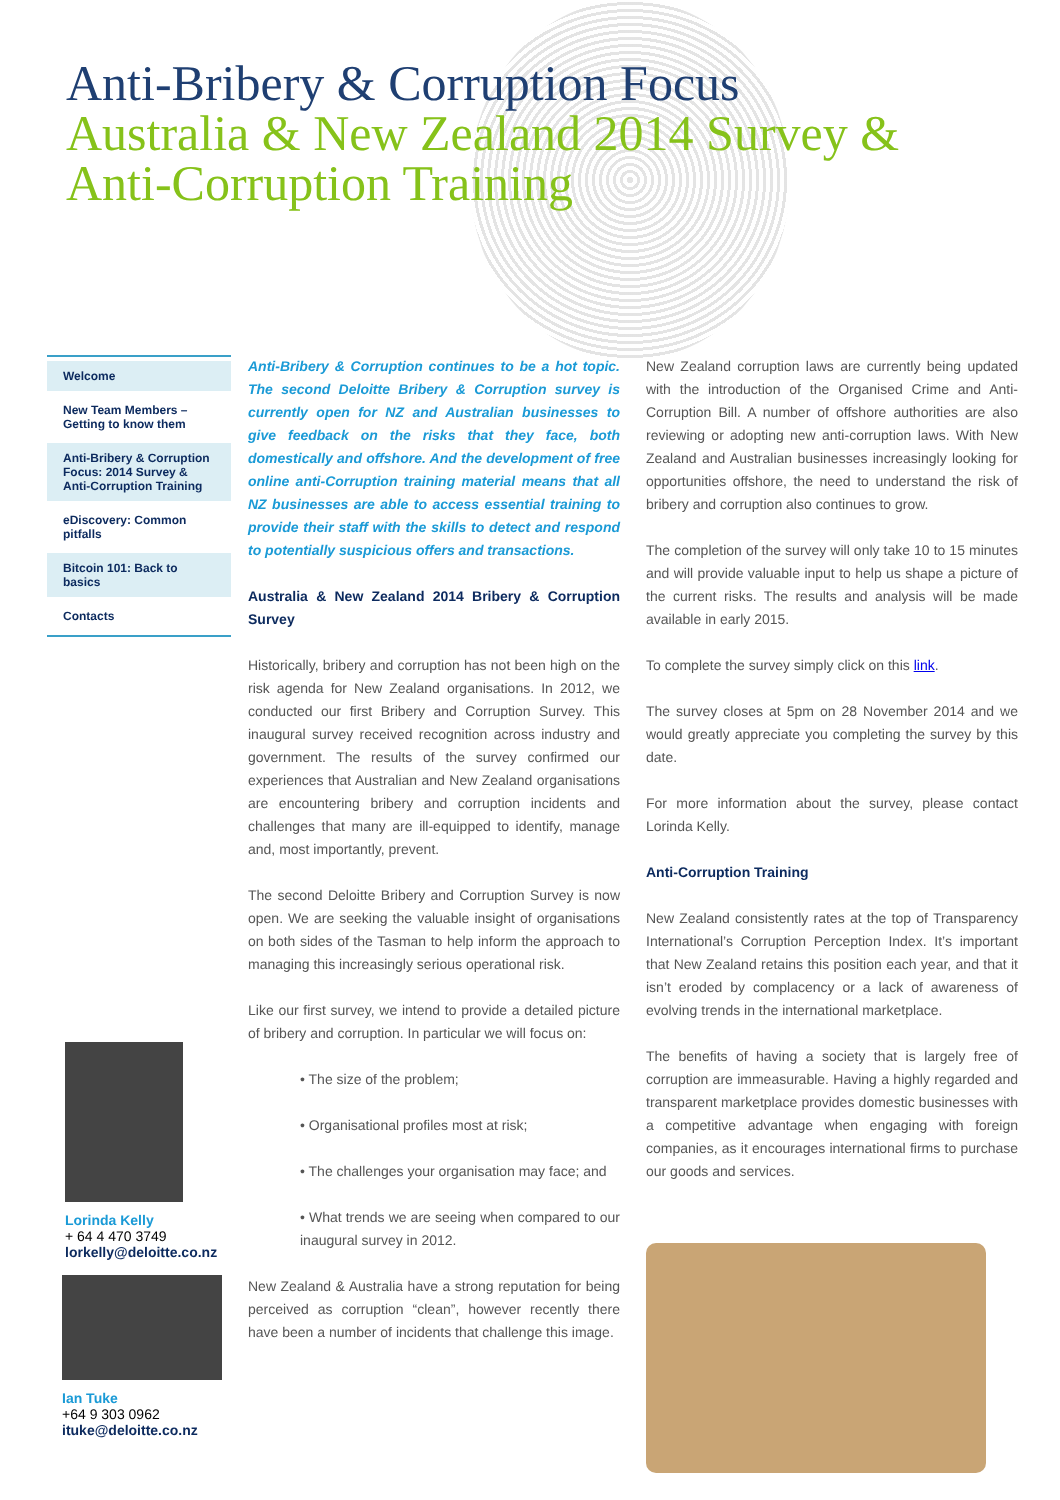Anti-Bribery & Corruption Focus
Australia & New Zealand 2014 Survey &
Anti-Corruption Training
Welcome
New Team Members – Getting to know them
Anti-Bribery & Corruption Focus: 2014 Survey & Anti-Corruption Training
eDiscovery: Common pitfalls
Bitcoin 101: Back to basics
Contacts
Lorinda Kelly
+ 64 4 470 3749
lorkelly@deloitte.co.nz
Ian Tuke
+64 9 303 0962
ituke@deloitte.co.nz
Anti-Bribery & Corruption continues to be a hot topic. The second Deloitte Bribery & Corruption survey is currently open for NZ and Australian businesses to give feedback on the risks that they face, both domestically and offshore. And the development of free online anti-Corruption training material means that all NZ businesses are able to access essential training to provide their staff with the skills to detect and respond to potentially suspicious offers and transactions.
Australia & New Zealand 2014 Bribery & Corruption Survey
Historically, bribery and corruption has not been high on the risk agenda for New Zealand organisations. In 2012, we conducted our first Bribery and Corruption Survey. This inaugural survey received recognition across industry and government. The results of the survey confirmed our experiences that Australian and New Zealand organisations are encountering bribery and corruption incidents and challenges that many are ill-equipped to identify, manage and, most importantly, prevent.
The second Deloitte Bribery and Corruption Survey is now open. We are seeking the valuable insight of organisations on both sides of the Tasman to help inform the approach to managing this increasingly serious operational risk.
Like our first survey, we intend to provide a detailed picture of bribery and corruption. In particular we will focus on:
• The size of the problem;
• Organisational profiles most at risk;
• The challenges your organisation may face; and
• What trends we are seeing when compared to our inaugural survey in 2012.
New Zealand & Australia have a strong reputation for being perceived as corruption “clean”, however recently there have been a number of incidents that challenge this image.
New Zealand corruption laws are currently being updated with the introduction of the Organised Crime and Anti-Corruption Bill. A number of offshore authorities are also reviewing or adopting new anti-corruption laws. With New Zealand and Australian businesses increasingly looking for opportunities offshore, the need to understand the risk of bribery and corruption also continues to grow.
The completion of the survey will only take 10 to 15 minutes and will provide valuable input to help us shape a picture of the current risks. The results and analysis will be made available in early 2015.
To complete the survey simply click on this link.
The survey closes at 5pm on 28 November 2014 and we would greatly appreciate you completing the survey by this date.
For more information about the survey, please contact Lorinda Kelly.
Anti-Corruption Training
New Zealand consistently rates at the top of Transparency International’s Corruption Perception Index. It’s important that New Zealand retains this position each year, and that it isn’t eroded by complacency or a lack of awareness of evolving trends in the international marketplace.
The benefits of having a society that is largely free of corruption are immeasurable. Having a highly regarded and transparent marketplace provides domestic businesses with a competitive advantage when engaging with foreign companies, as it encourages international firms to purchase our goods and services.